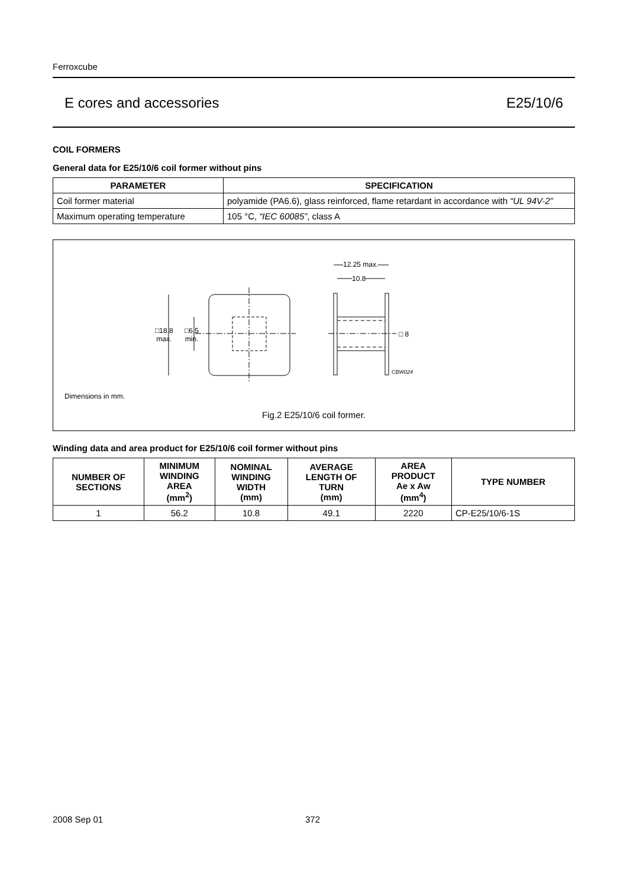Ferroxcube
E cores and accessories E25/10/6
COIL FORMERS
General data for E25/10/6 coil former without pins
| PARAMETER | SPECIFICATION |
| --- | --- |
| Coil former material | polyamide (PA6.6), glass reinforced, flame retardant in accordance with “UL 94V-2” |
| Maximum operating temperature | 105 °C, “IEC 60085” , class A |
□18.8
max.
□6.5
min.
12.25 max.
10.8
□ 8
CBW024
Dimensions in mm.
Fig.2 E25/10/6 coil former.
Winding data and area product for E25/10/6 coil former without pins
| NUMBER OF SECTIONS | MINIMUM WINDING AREA (mm<sup>2</sup>) | NOMINAL WINDING WIDTH (mm) | AVERAGE LENGTH OF TURN (mm) | AREA PRODUCT Ae x Aw (mm<sup>4</sup>) | TYPE NUMBER |
| --- | --- | --- | --- | --- | --- |
| 1 | 56.2 | 10.8 | 49.1 | 2220 | CP-E25/10/6-1S |
2008 Sep 01 372